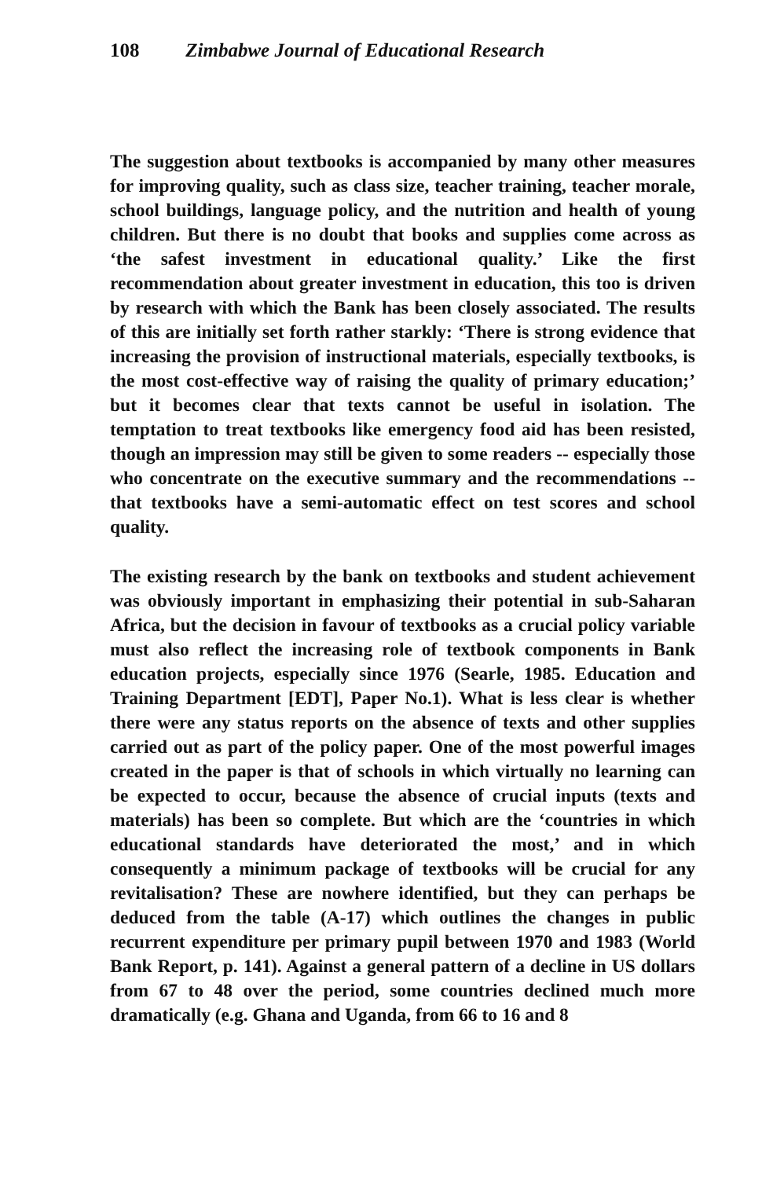108 Zimbabwe Journal of Educational Research
The suggestion about textbooks is accompanied by many other measures for improving quality, such as class size, teacher training, teacher morale, school buildings, language policy, and the nutrition and health of young children. But there is no doubt that books and supplies come across as ‘the safest investment in educational quality.’ Like the first recommendation about greater investment in education, this too is driven by research with which the Bank has been closely associated. The results of this are initially set forth rather starkly: ‘There is strong evidence that increasing the provision of instructional materials, especially textbooks, is the most cost-effective way of raising the quality of primary education;’ but it becomes clear that texts cannot be useful in isolation. The temptation to treat textbooks like emergency food aid has been resisted, though an impression may still be given to some readers -- especially those who concentrate on the executive summary and the recommendations -- that textbooks have a semi-automatic effect on test scores and school quality.
The existing research by the bank on textbooks and student achievement was obviously important in emphasizing their potential in sub-Saharan Africa, but the decision in favour of textbooks as a crucial policy variable must also reflect the increasing role of textbook components in Bank education projects, especially since 1976 (Searle, 1985. Education and Training Department [EDT], Paper No.1). What is less clear is whether there were any status reports on the absence of texts and other supplies carried out as part of the policy paper. One of the most powerful images created in the paper is that of schools in which virtually no learning can be expected to occur, because the absence of crucial inputs (texts and materials) has been so complete. But which are the ‘countries in which educational standards have deteriorated the most,’ and in which consequently a minimum package of textbooks will be crucial for any revitalisation? These are nowhere identified, but they can perhaps be deduced from the table (A-17) which outlines the changes in public recurrent expenditure per primary pupil between 1970 and 1983 (World Bank Report, p. 141). Against a general pattern of a decline in US dollars from 67 to 48 over the period, some countries declined much more dramatically (e.g. Ghana and Uganda, from 66 to 16 and 8